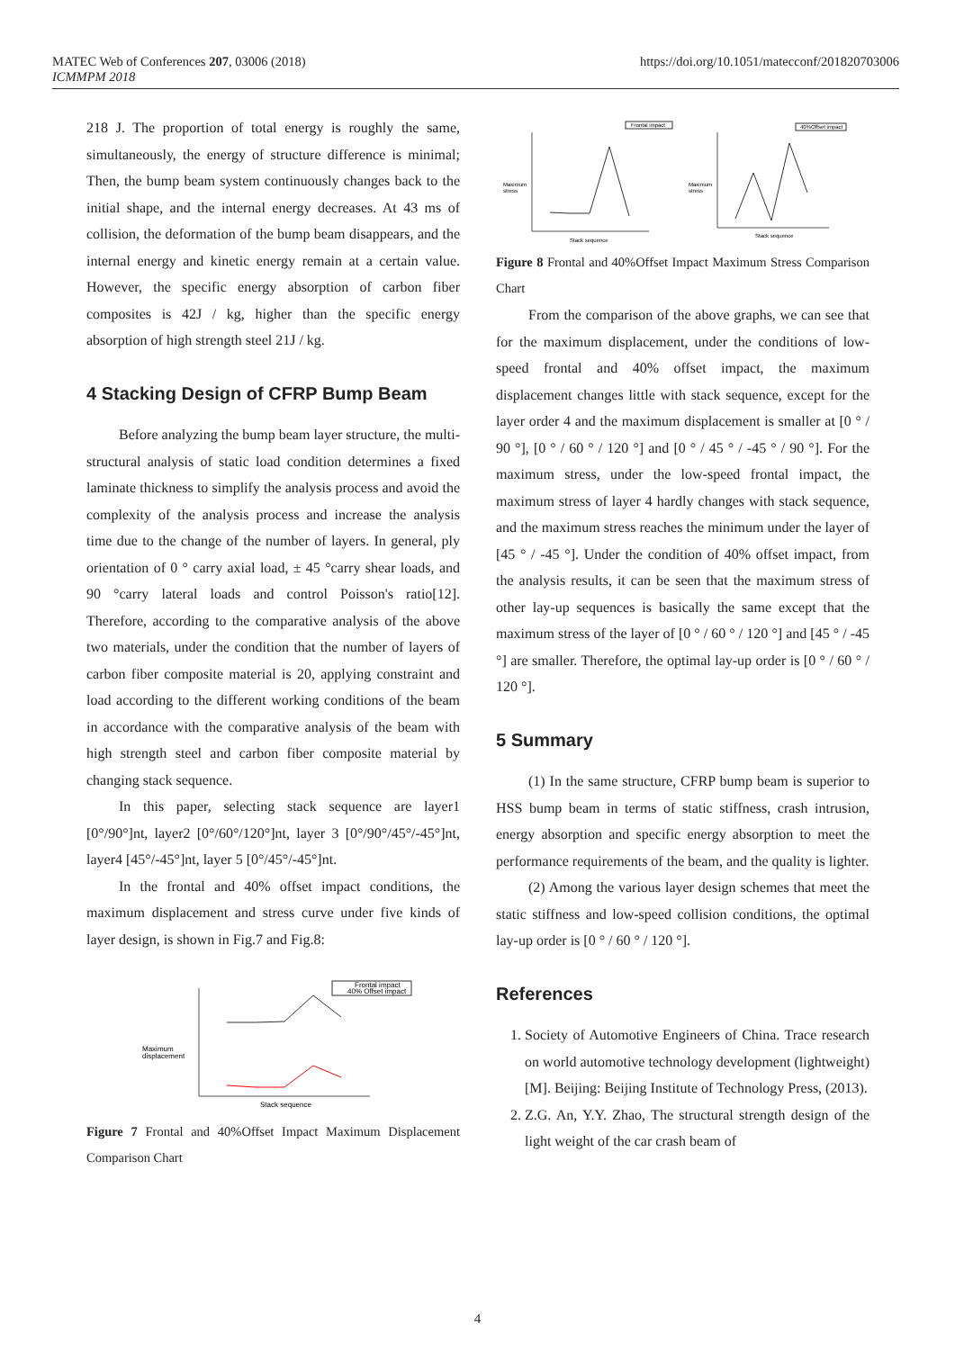MATEC Web of Conferences 207, 03006 (2018)
ICMMPM 2018
https://doi.org/10.1051/matecconf/201820703006
218 J. The proportion of total energy is roughly the same, simultaneously, the energy of structure difference is minimal; Then, the bump beam system continuously changes back to the initial shape, and the internal energy decreases. At 43 ms of collision, the deformation of the bump beam disappears, and the internal energy and kinetic energy remain at a certain value. However, the specific energy absorption of carbon fiber composites is 42J / kg, higher than the specific energy absorption of high strength steel 21J / kg.
4 Stacking Design of CFRP Bump Beam
Before analyzing the bump beam layer structure, the multi-structural analysis of static load condition determines a fixed laminate thickness to simplify the analysis process and avoid the complexity of the analysis process and increase the analysis time due to the change of the number of layers. In general, ply orientation of 0 ° carry axial load, ± 45 °carry shear loads, and 90 °carry lateral loads and control Poisson's ratio[12]. Therefore, according to the comparative analysis of the above two materials, under the condition that the number of layers of carbon fiber composite material is 20, applying constraint and load according to the different working conditions of the beam in accordance with the comparative analysis of the beam with high strength steel and carbon fiber composite material by changing stack sequence.
In this paper, selecting stack sequence are layer1 [0°/90°]nt, layer2 [0°/60°/120°]nt, layer 3 [0°/90°/45°/-45°]nt, layer4 [45°/-45°]nt, layer 5 [0°/45°/-45°]nt.
In the frontal and 40% offset impact conditions, the maximum displacement and stress curve under five kinds of layer design, is shown in Fig.7 and Fig.8:
Maximum
displacement
Stack sequence
Frontal impact
40% Offset impact
Figure 7 Frontal and 40%Offset Impact Maximum Displacement Comparison Chart
Maximum
stress
Stack sequence
Frontal impact
Maximum
stress
Stack sequence
40%Offset impact
Figure 8 Frontal and 40%Offset Impact Maximum Stress Comparison Chart
From the comparison of the above graphs, we can see that for the maximum displacement, under the conditions of low-speed frontal and 40% offset impact, the maximum displacement changes little with stack sequence, except for the layer order 4 and the maximum displacement is smaller at [0 ° / 90 °], [0 ° / 60 ° / 120 °] and [0 ° / 45 ° / -45 ° / 90 °]. For the maximum stress, under the low-speed frontal impact, the maximum stress of layer 4 hardly changes with stack sequence, and the maximum stress reaches the minimum under the layer of [45 ° / -45 °]. Under the condition of 40% offset impact, from the analysis results, it can be seen that the maximum stress of other lay-up sequences is basically the same except that the maximum stress of the layer of [0 ° / 60 ° / 120 °] and [45 ° / -45 °] are smaller. Therefore, the optimal lay-up order is [0 ° / 60 ° / 120 °].
5 Summary
(1) In the same structure, CFRP bump beam is superior to HSS bump beam in terms of static stiffness, crash intrusion, energy absorption and specific energy absorption to meet the performance requirements of the beam, and the quality is lighter.
(2) Among the various layer design schemes that meet the static stiffness and low-speed collision conditions, the optimal lay-up order is [0 ° / 60 ° / 120 °].
References
1. Society of Automotive Engineers of China. Trace research on world automotive technology development (lightweight) [M]. Beijing: Beijing Institute of Technology Press, (2013).
2. Z.G. An, Y.Y. Zhao, The structural strength design of the light weight of the car crash beam of
4